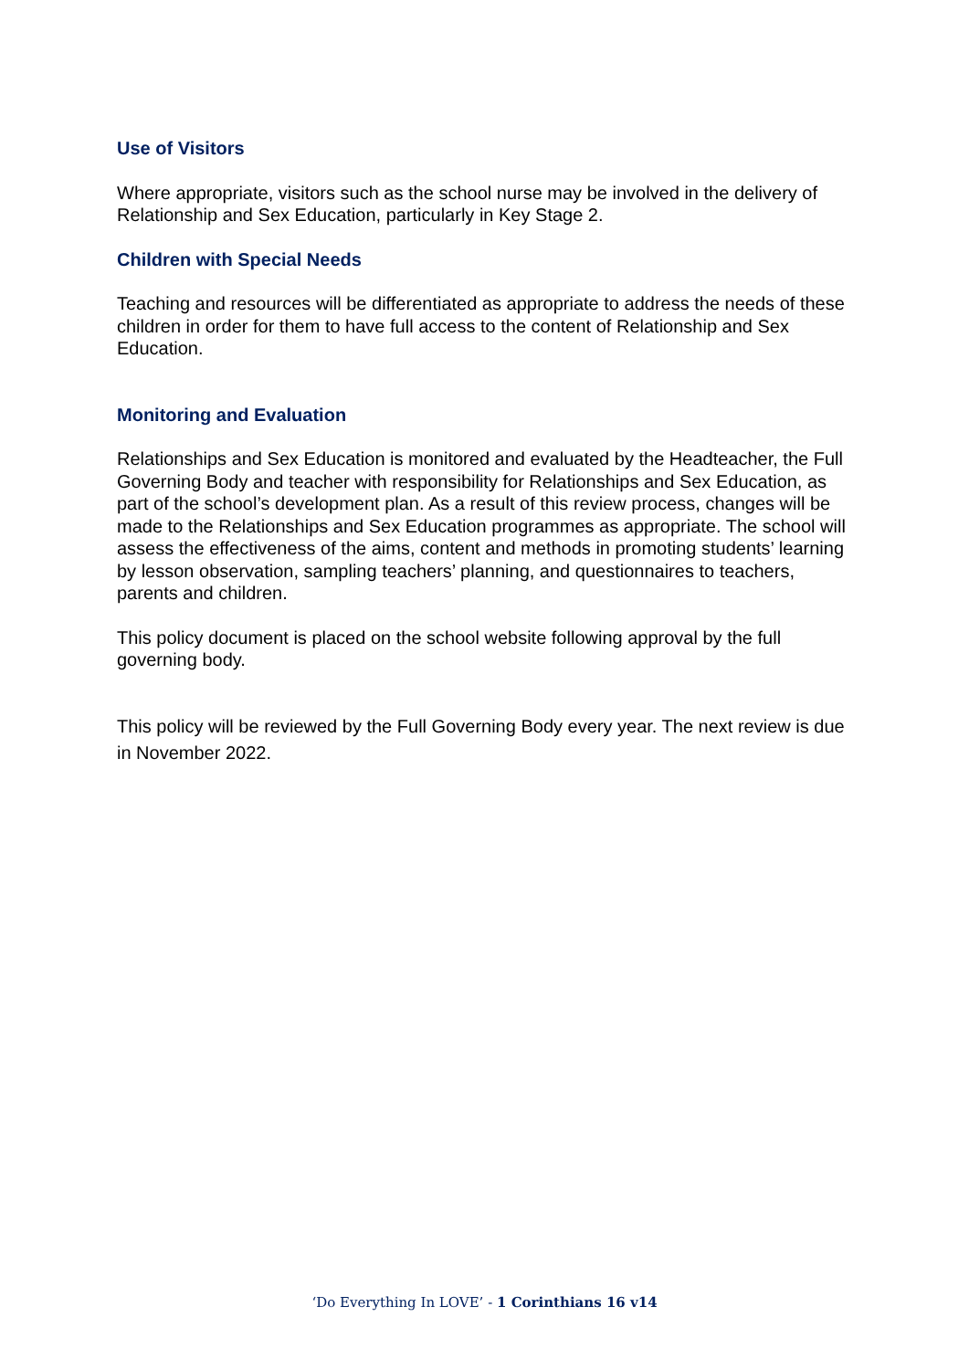Use of Visitors
Where appropriate, visitors such as the school nurse may be involved in the delivery of Relationship and Sex Education, particularly in Key Stage 2.
Children with Special Needs
Teaching and resources will be differentiated as appropriate to address the needs of these children in order for them to have full access to the content of Relationship and Sex Education.
Monitoring and Evaluation
Relationships and Sex Education is monitored and evaluated by the Headteacher, the Full Governing Body and teacher with responsibility for Relationships and Sex Education, as part of the school’s development plan. As a result of this review process, changes will be made to the Relationships and Sex Education programmes as appropriate. The school will assess the effectiveness of the aims, content and methods in promoting students’ learning by lesson observation, sampling teachers’ planning, and questionnaires to teachers, parents and children.
This policy document is placed on the school website following approval by the full governing body.
This policy will be reviewed by the Full Governing Body every year. The next review is due in November 2022.
‘Do Everything In LOVE’ - 1 Corinthians 16 v14